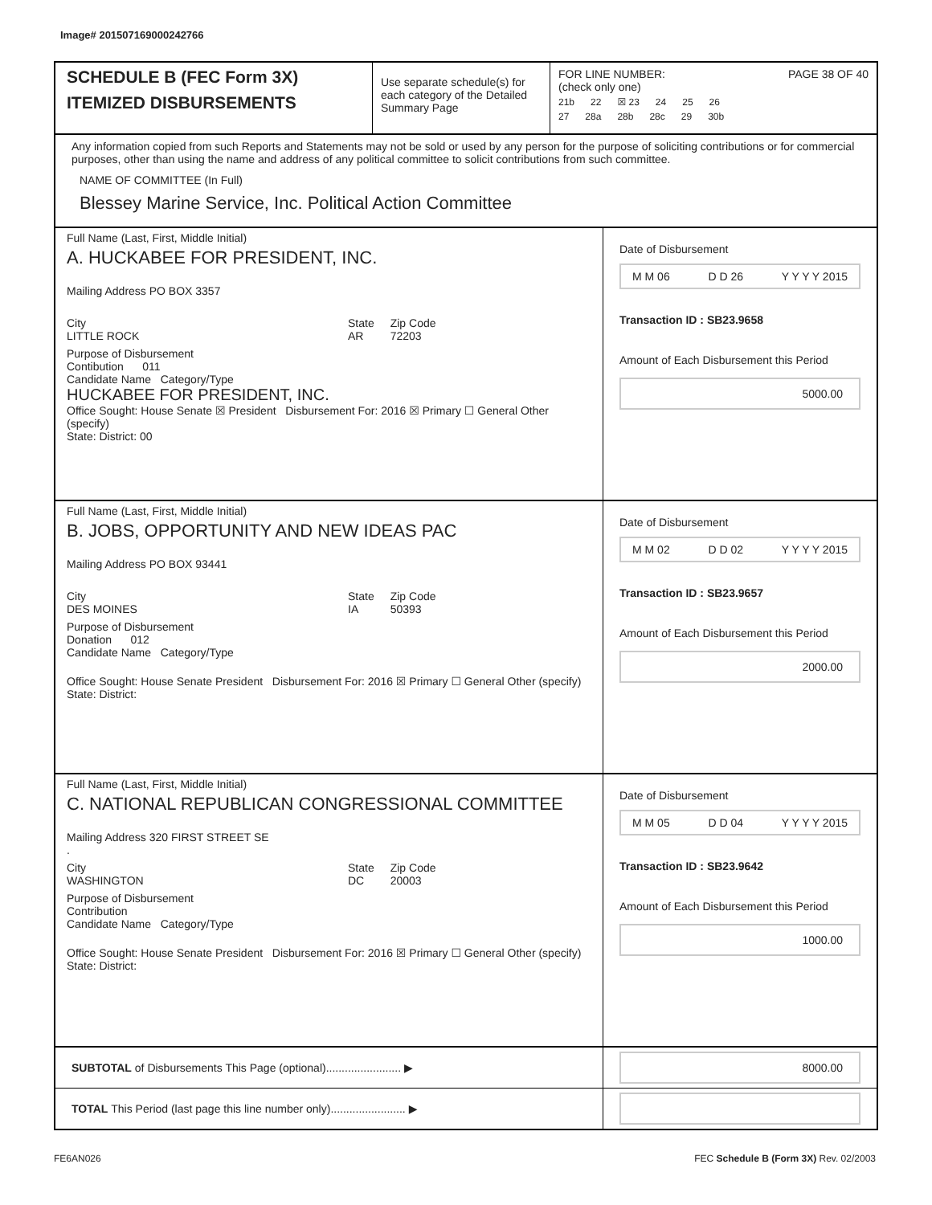Image# 201507169000242766
SCHEDULE B (FEC Form 3X)
ITEMIZED DISBURSEMENTS
Use separate schedule(s) for each category of the Detailed Summary Page
FOR LINE NUMBER:
(check only one) PAGE 38 OF 40
21b 22 ☒ 23 24 25 26
27 28a 28b 28c 29 30b
Any information copied from such Reports and Statements may not be sold or used by any person for the purpose of soliciting contributions or for commercial purposes, other than using the name and address of any political committee to solicit contributions from such committee.
NAME OF COMMITTEE (In Full)
Blessey Marine Service, Inc. Political Action Committee
Full Name (Last, First, Middle Initial)
A. HUCKABEE FOR PRESIDENT, INC.
Mailing Address PO BOX 3357
City
LITTLE ROCK State
AR Zip Code
72203
Purpose of Disbursement
Contibution 011
Candidate Name Category/Type
HUCKABEE FOR PRESIDENT, INC.
Office Sought: House Senate ☒ President Disbursement For: 2016 ☒ Primary ☐ General Other (specify)
State: District: 00
Date of Disbursement
M M 06 D D 26 Y Y Y Y 2015
Transaction ID : SB23.9658
Amount of Each Disbursement this Period
5000.00
Full Name (Last, First, Middle Initial)
B. JOBS, OPPORTUNITY AND NEW IDEAS PAC
Mailing Address PO BOX 93441
City
DES MOINES State
IA Zip Code
50393
Purpose of Disbursement
Donation 012
Candidate Name Category/Type
Office Sought: House Senate President Disbursement For: 2016 ☒ Primary ☐ General Other (specify)
State: District:
Date of Disbursement
M M 02 D D 02 Y Y Y Y 2015
Transaction ID : SB23.9657
Amount of Each Disbursement this Period
2000.00
Full Name (Last, First, Middle Initial)
C. NATIONAL REPUBLICAN CONGRESSIONAL COMMITTEE
Mailing Address 320 FIRST STREET SE
.
City
WASHINGTON State
DC Zip Code
20003
Purpose of Disbursement
Contribution
Candidate Name Category/Type
Office Sought: House Senate President Disbursement For: 2016 ☒ Primary ☐ General Other (specify)
State: District:
Date of Disbursement
M M 05 D D 04 Y Y Y Y 2015
Transaction ID : SB23.9642
Amount of Each Disbursement this Period
1000.00
SUBTOTAL of Disbursements This Page (optional)........................ ▶
8000.00
TOTAL This Period (last page this line number only)........................ ▶
FE6AN026 FEC Schedule B (Form 3X) Rev. 02/2003